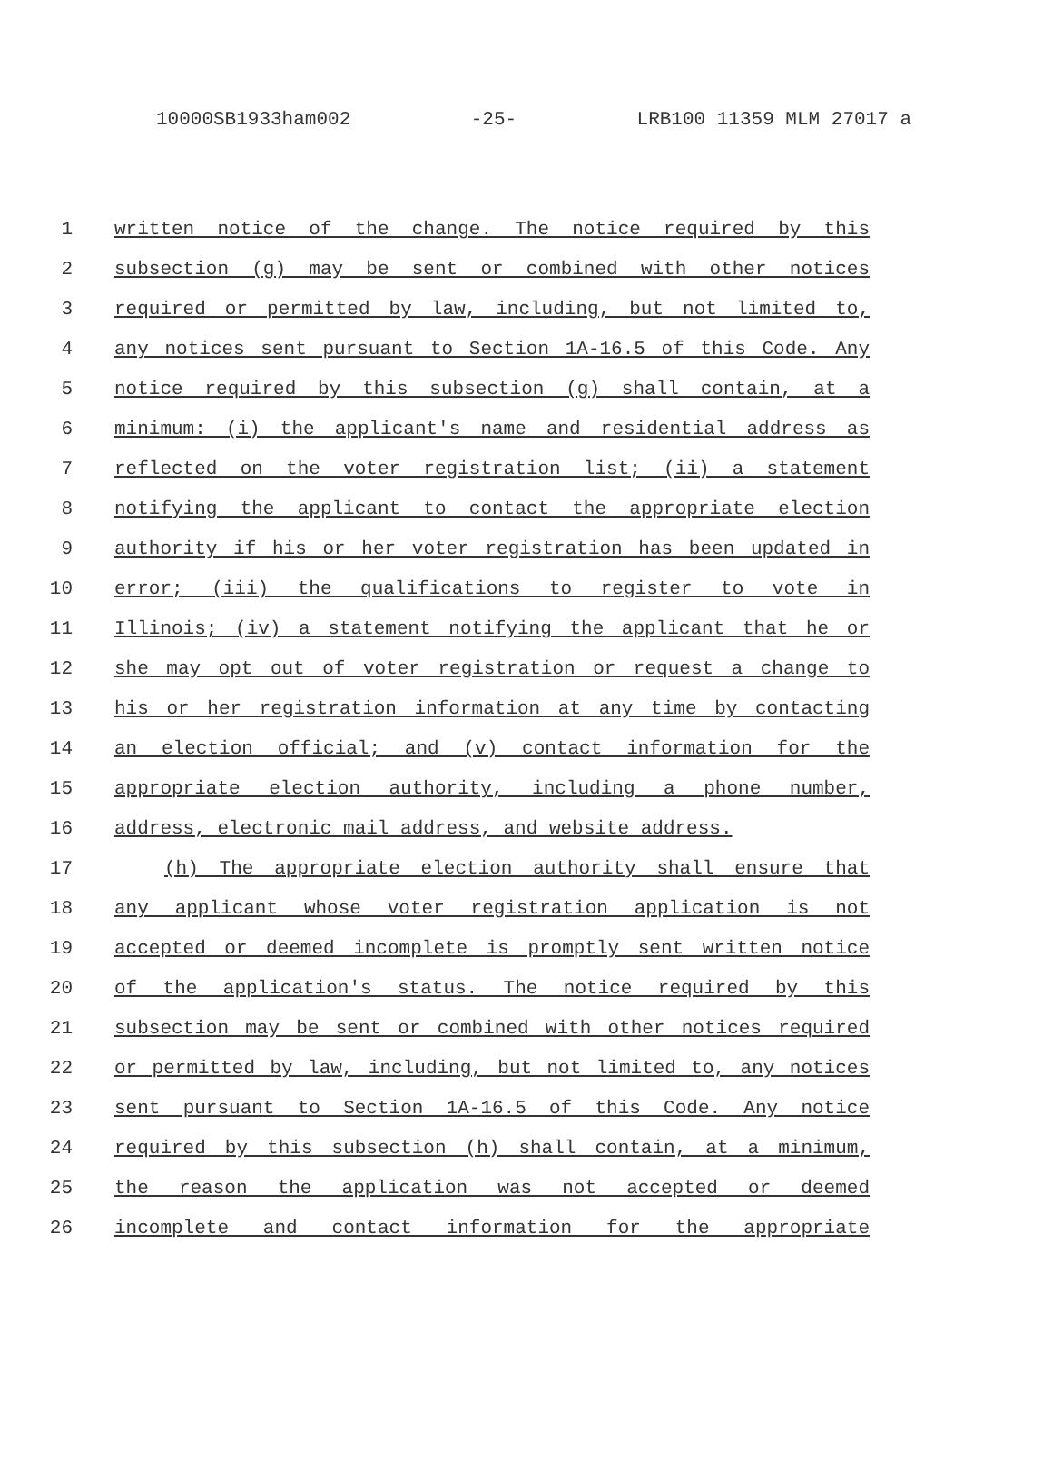10000SB1933ham002 -25- LRB100 11359 MLM 27017 a
1 written notice of the change. The notice required by this
2 subsection (g) may be sent or combined with other notices
3 required or permitted by law, including, but not limited to,
4 any notices sent pursuant to Section 1A-16.5 of this Code. Any
5 notice required by this subsection (g) shall contain, at a
6 minimum: (i) the applicant's name and residential address as
7 reflected on the voter registration list; (ii) a statement
8 notifying the applicant to contact the appropriate election
9 authority if his or her voter registration has been updated in
10 error; (iii) the qualifications to register to vote in
11 Illinois; (iv) a statement notifying the applicant that he or
12 she may opt out of voter registration or request a change to
13 his or her registration information at any time by contacting
14 an election official; and (v) contact information for the
15 appropriate election authority, including a phone number,
16 address, electronic mail address, and website address.
17 (h) The appropriate election authority shall ensure that
18 any applicant whose voter registration application is not
19 accepted or deemed incomplete is promptly sent written notice
20 of the application's status. The notice required by this
21 subsection may be sent or combined with other notices required
22 or permitted by law, including, but not limited to, any notices
23 sent pursuant to Section 1A-16.5 of this Code. Any notice
24 required by this subsection (h) shall contain, at a minimum,
25 the reason the application was not accepted or deemed
26 incomplete and contact information for the appropriate